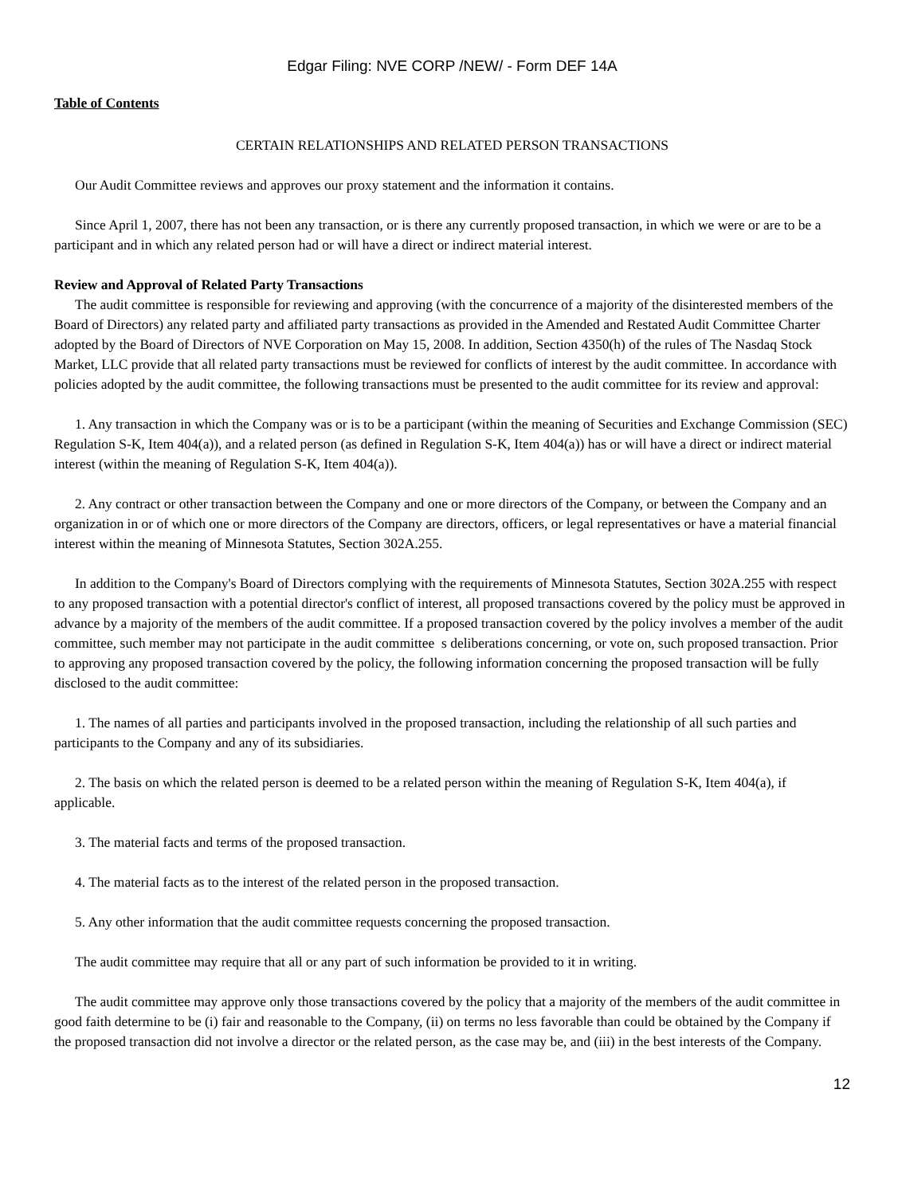Edgar Filing: NVE CORP /NEW/ - Form DEF 14A
Table of Contents
CERTAIN RELATIONSHIPS AND RELATED PERSON TRANSACTIONS
Our Audit Committee reviews and approves our proxy statement and the information it contains.
Since April 1, 2007, there has not been any transaction, or is there any currently proposed transaction, in which we were or are to be a participant and in which any related person had or will have a direct or indirect material interest.
Review and Approval of Related Party Transactions
The audit committee is responsible for reviewing and approving (with the concurrence of a majority of the disinterested members of the Board of Directors) any related party and affiliated party transactions as provided in the Amended and Restated Audit Committee Charter adopted by the Board of Directors of NVE Corporation on May 15, 2008. In addition, Section 4350(h) of the rules of The Nasdaq Stock Market, LLC provide that all related party transactions must be reviewed for conflicts of interest by the audit committee. In accordance with policies adopted by the audit committee, the following transactions must be presented to the audit committee for its review and approval:
1. Any transaction in which the Company was or is to be a participant (within the meaning of Securities and Exchange Commission (SEC) Regulation S-K, Item 404(a)), and a related person (as defined in Regulation S-K, Item 404(a)) has or will have a direct or indirect material interest (within the meaning of Regulation S-K, Item 404(a)).
2. Any contract or other transaction between the Company and one or more directors of the Company, or between the Company and an organization in or of which one or more directors of the Company are directors, officers, or legal representatives or have a material financial interest within the meaning of Minnesota Statutes, Section 302A.255.
In addition to the Company's Board of Directors complying with the requirements of Minnesota Statutes, Section 302A.255 with respect to any proposed transaction with a potential director's conflict of interest, all proposed transactions covered by the policy must be approved in advance by a majority of the members of the audit committee. If a proposed transaction covered by the policy involves a member of the audit committee, such member may not participate in the audit committee s deliberations concerning, or vote on, such proposed transaction. Prior to approving any proposed transaction covered by the policy, the following information concerning the proposed transaction will be fully disclosed to the audit committee:
1. The names of all parties and participants involved in the proposed transaction, including the relationship of all such parties and participants to the Company and any of its subsidiaries.
2. The basis on which the related person is deemed to be a related person within the meaning of Regulation S-K, Item 404(a), if applicable.
3. The material facts and terms of the proposed transaction.
4. The material facts as to the interest of the related person in the proposed transaction.
5. Any other information that the audit committee requests concerning the proposed transaction.
The audit committee may require that all or any part of such information be provided to it in writing.
The audit committee may approve only those transactions covered by the policy that a majority of the members of the audit committee in good faith determine to be (i) fair and reasonable to the Company, (ii) on terms no less favorable than could be obtained by the Company if the proposed transaction did not involve a director or the related person, as the case may be, and (iii) in the best interests of the Company.
12